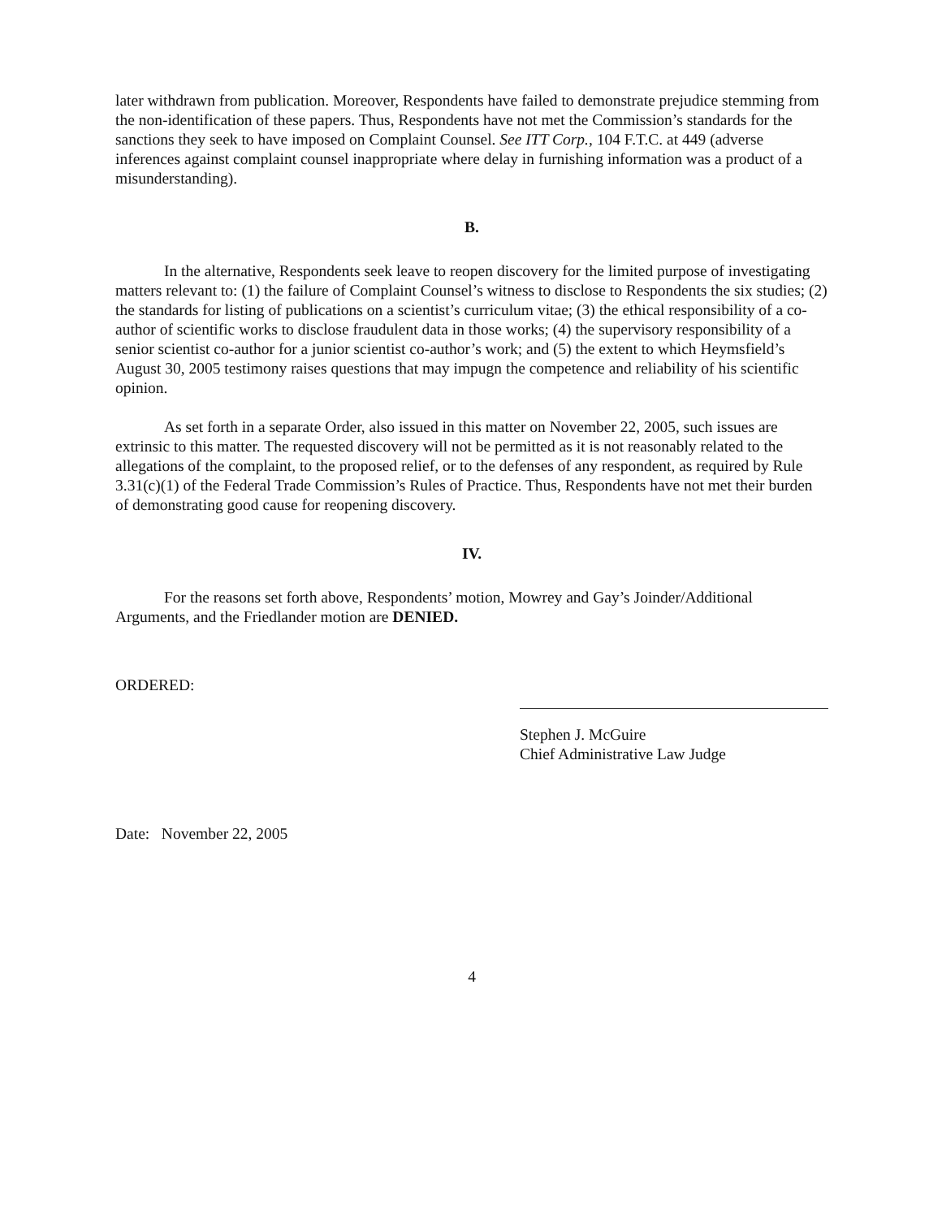later withdrawn from publication. Moreover, Respondents have failed to demonstrate prejudice stemming from the non-identification of these papers. Thus, Respondents have not met the Commission’s standards for the sanctions they seek to have imposed on Complaint Counsel. See ITT Corp., 104 F.T.C. at 449 (adverse inferences against complaint counsel inappropriate where delay in furnishing information was a product of a misunderstanding).
B.
In the alternative, Respondents seek leave to reopen discovery for the limited purpose of investigating matters relevant to: (1) the failure of Complaint Counsel’s witness to disclose to Respondents the six studies; (2) the standards for listing of publications on a scientist’s curriculum vitae; (3) the ethical responsibility of a co-author of scientific works to disclose fraudulent data in those works; (4) the supervisory responsibility of a senior scientist co-author for a junior scientist co-author’s work; and (5) the extent to which Heymsfield’s August 30, 2005 testimony raises questions that may impugn the competence and reliability of his scientific opinion.
As set forth in a separate Order, also issued in this matter on November 22, 2005, such issues are extrinsic to this matter. The requested discovery will not be permitted as it is not reasonably related to the allegations of the complaint, to the proposed relief, or to the defenses of any respondent, as required by Rule 3.31(c)(1) of the Federal Trade Commission’s Rules of Practice. Thus, Respondents have not met their burden of demonstrating good cause for reopening discovery.
IV.
For the reasons set forth above, Respondents’ motion, Mowrey and Gay’s Joinder/Additional Arguments, and the Friedlander motion are DENIED.
ORDERED:
Stephen J. McGuire
Chief Administrative Law Judge
Date: November 22, 2005
4